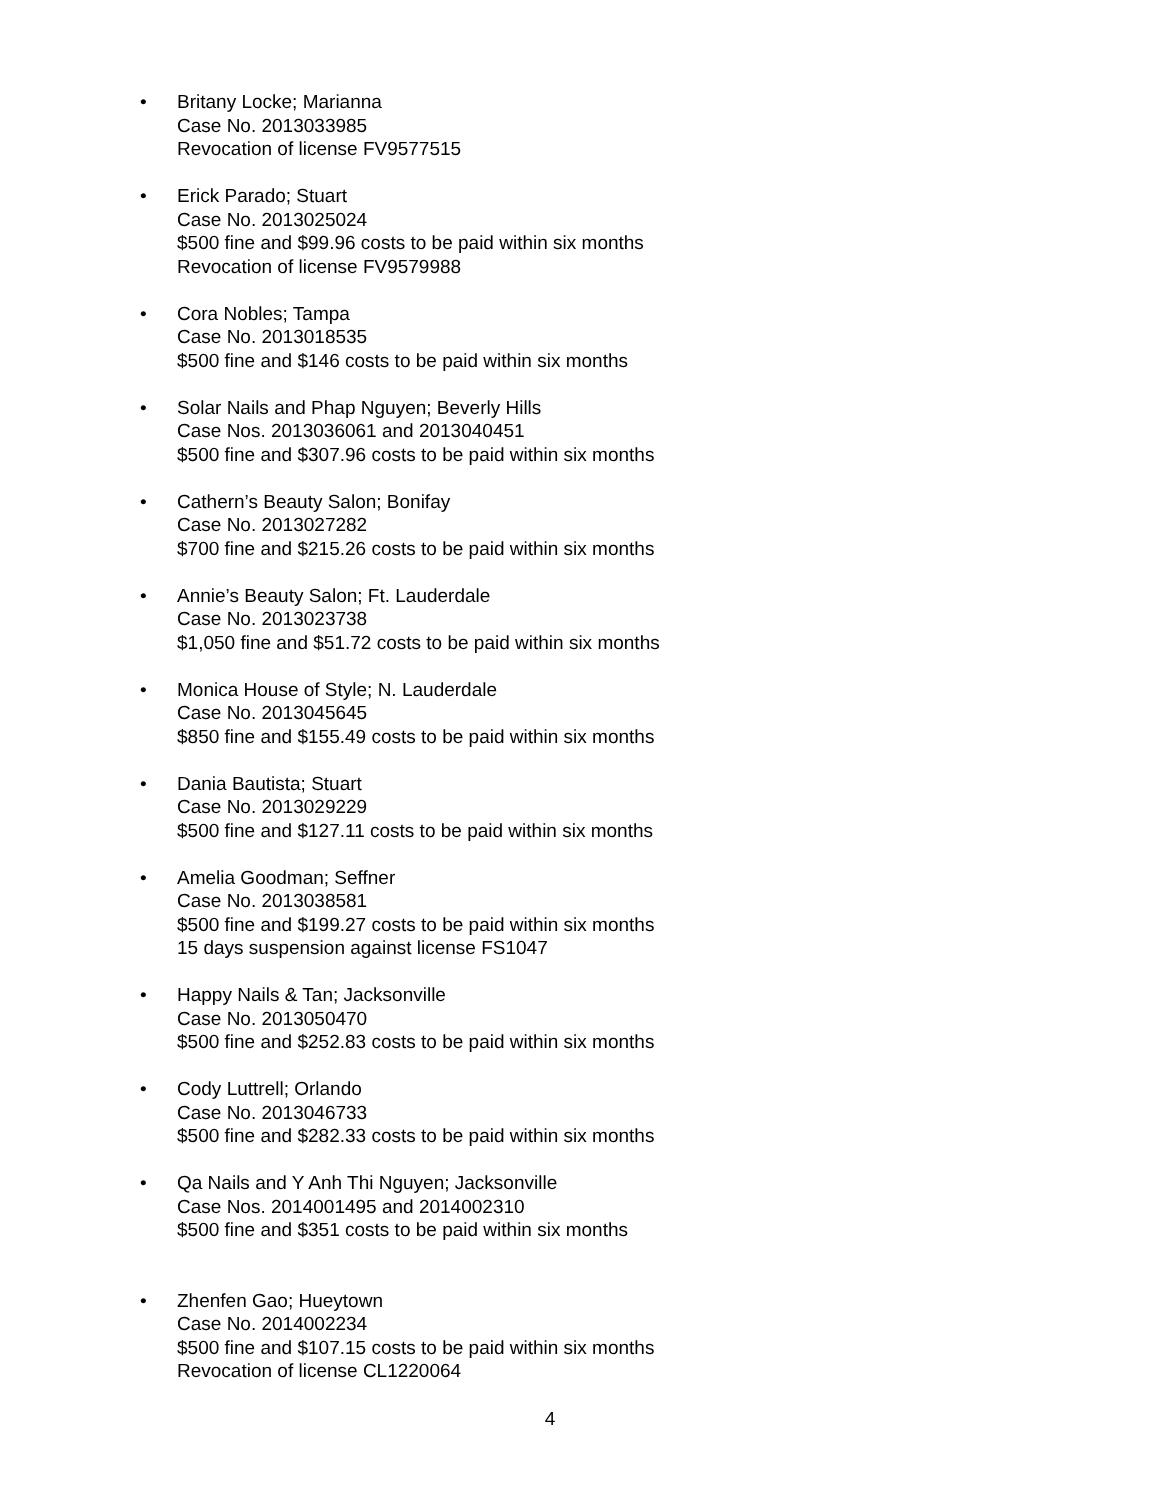• Britany Locke; Marianna
Case No. 2013033985
Revocation of license FV9577515
• Erick Parado; Stuart
Case No. 2013025024
$500 fine and $99.96 costs to be paid within six months
Revocation of license FV9579988
• Cora Nobles; Tampa
Case No. 2013018535
$500 fine and $146 costs to be paid within six months
• Solar Nails and Phap Nguyen; Beverly Hills
Case Nos. 2013036061 and 2013040451
$500 fine and $307.96 costs to be paid within six months
• Cathern’s Beauty Salon; Bonifay
Case No. 2013027282
$700 fine and $215.26 costs to be paid within six months
• Annie’s Beauty Salon; Ft. Lauderdale
Case No. 2013023738
$1,050 fine and $51.72 costs to be paid within six months
• Monica House of Style; N. Lauderdale
Case No. 2013045645
$850 fine and $155.49 costs to be paid within six months
• Dania Bautista; Stuart
Case No. 2013029229
$500 fine and $127.11 costs to be paid within six months
• Amelia Goodman; Seffner
Case No. 2013038581
$500 fine and $199.27 costs to be paid within six months
15 days suspension against license FS1047
• Happy Nails & Tan; Jacksonville
Case No. 2013050470
$500 fine and $252.83 costs to be paid within six months
• Cody Luttrell; Orlando
Case No. 2013046733
$500 fine and $282.33 costs to be paid within six months
• Qa Nails and Y Anh Thi Nguyen; Jacksonville
Case Nos. 2014001495 and 2014002310
$500 fine and $351 costs to be paid within six months
• Zhenfen Gao; Hueytown
Case No. 2014002234
$500 fine and $107.15 costs to be paid within six months
Revocation of license CL1220064
4